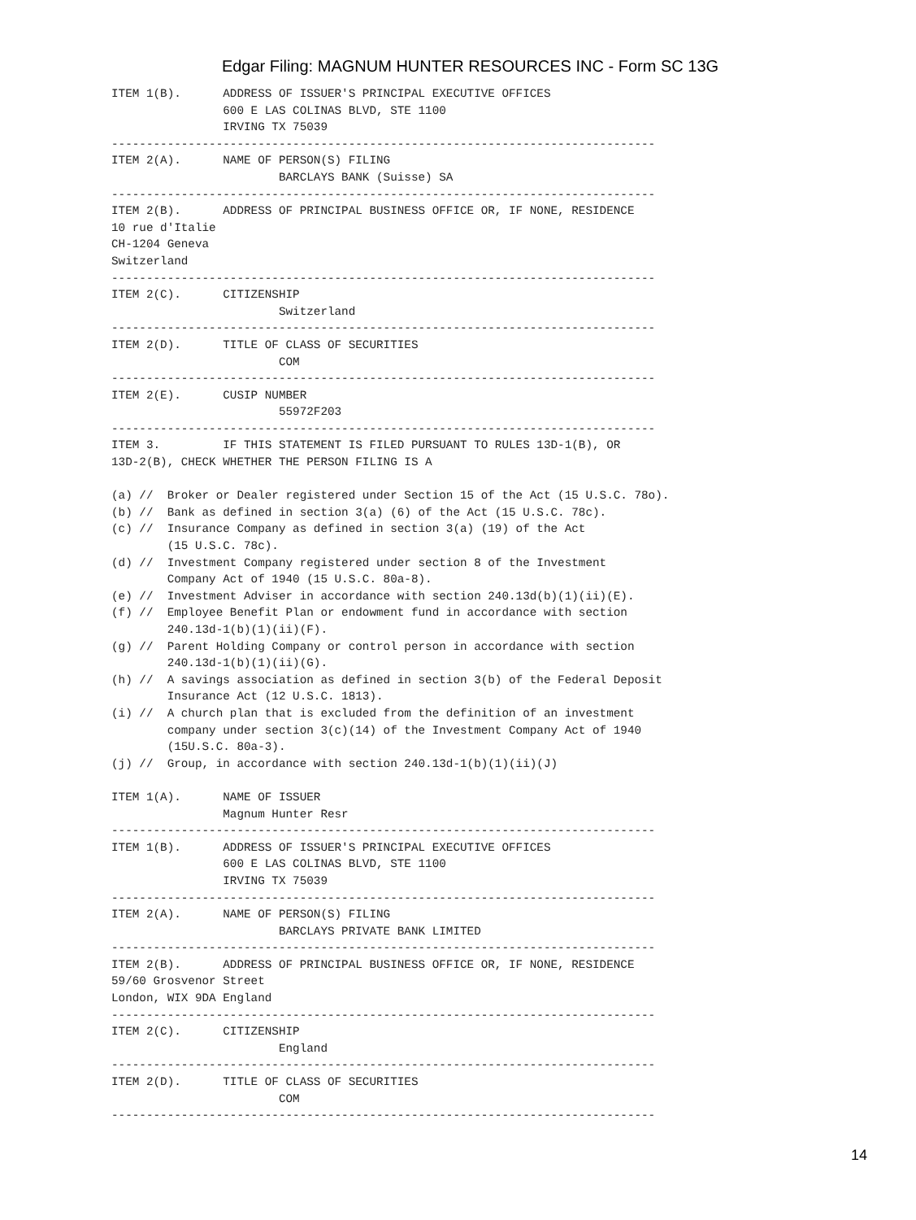Edgar Filing: MAGNUM HUNTER RESOURCES INC - Form SC 13G
ITEM 1(B).      ADDRESS OF ISSUER'S PRINCIPAL EXECUTIVE OFFICES
                600 E LAS COLINAS BLVD, STE 1100
                IRVING TX 75039
------------------------------------------------------------------------------
ITEM 2(A).      NAME OF PERSON(S) FILING
                        BARCLAYS BANK (Suisse) SA
------------------------------------------------------------------------------
ITEM 2(B).      ADDRESS OF PRINCIPAL BUSINESS OFFICE OR, IF NONE, RESIDENCE
10 rue d'Italie
CH-1204 Geneva
Switzerland
------------------------------------------------------------------------------
ITEM 2(C).      CITIZENSHIP
                        Switzerland
------------------------------------------------------------------------------
ITEM 2(D).      TITLE OF CLASS OF SECURITIES
                        COM
------------------------------------------------------------------------------
ITEM 2(E).      CUSIP NUMBER
                        55972F203
------------------------------------------------------------------------------
ITEM 3.         IF THIS STATEMENT IS FILED PURSUANT TO RULES 13D-1(B), OR
13D-2(B), CHECK WHETHER THE PERSON FILING IS A

(a) //  Broker or Dealer registered under Section 15 of the Act (15 U.S.C. 78o).
(b) //  Bank as defined in section 3(a) (6) of the Act (15 U.S.C. 78c).
(c) //  Insurance Company as defined in section 3(a) (19) of the Act
        (15 U.S.C. 78c).
(d) //  Investment Company registered under section 8 of the Investment
        Company Act of 1940 (15 U.S.C. 80a-8).
(e) //  Investment Adviser in accordance with section 240.13d(b)(1)(ii)(E).
(f) //  Employee Benefit Plan or endowment fund in accordance with section
        240.13d-1(b)(1)(ii)(F).
(g) //  Parent Holding Company or control person in accordance with section
        240.13d-1(b)(1)(ii)(G).
(h) //  A savings association as defined in section 3(b) of the Federal Deposit
        Insurance Act (12 U.S.C. 1813).
(i) //  A church plan that is excluded from the definition of an investment
        company under section 3(c)(14) of the Investment Company Act of 1940
        (15U.S.C. 80a-3).
(j) //  Group, in accordance with section 240.13d-1(b)(1)(ii)(J)

ITEM 1(A).      NAME OF ISSUER
                Magnum Hunter Resr
------------------------------------------------------------------------------
ITEM 1(B).      ADDRESS OF ISSUER'S PRINCIPAL EXECUTIVE OFFICES
                600 E LAS COLINAS BLVD, STE 1100
                IRVING TX 75039
------------------------------------------------------------------------------
ITEM 2(A).      NAME OF PERSON(S) FILING
                        BARCLAYS PRIVATE BANK LIMITED
------------------------------------------------------------------------------
ITEM 2(B).      ADDRESS OF PRINCIPAL BUSINESS OFFICE OR, IF NONE, RESIDENCE
59/60 Grosvenor Street
London, WIX 9DA England
------------------------------------------------------------------------------
ITEM 2(C).      CITIZENSHIP
                        England
------------------------------------------------------------------------------
ITEM 2(D).      TITLE OF CLASS OF SECURITIES
                        COM
------------------------------------------------------------------------------
14